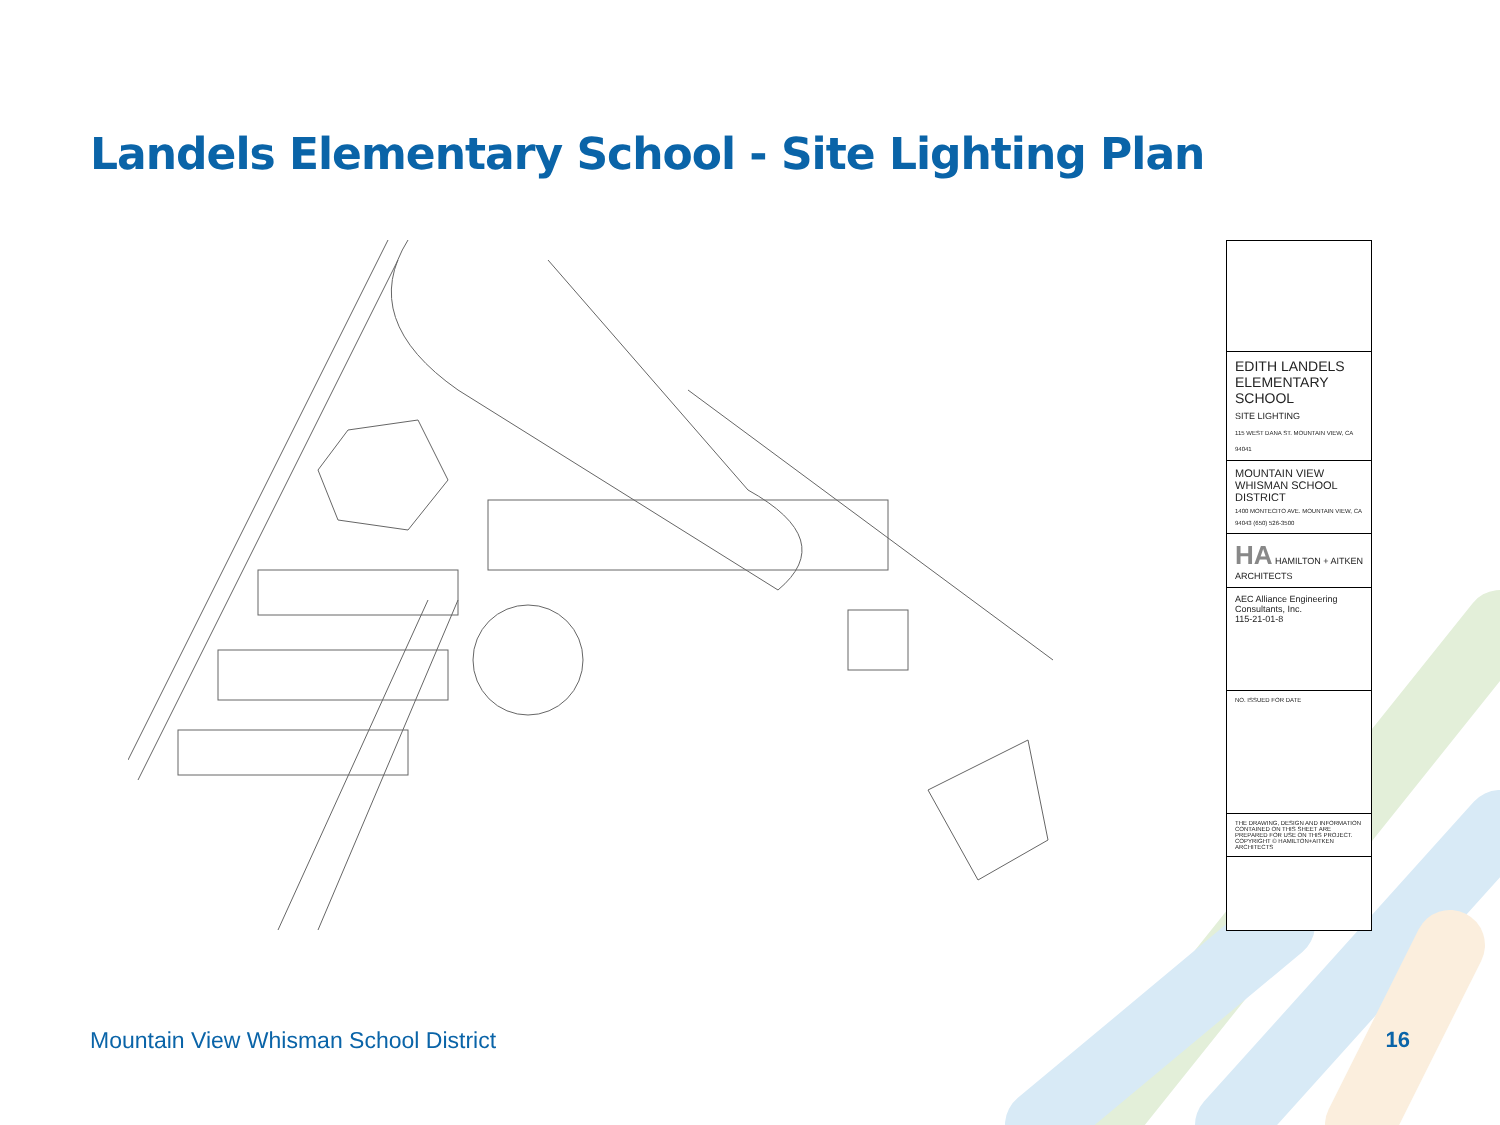Landels Elementary School - Site Lighting Plan
EDITH LANDELS ELEMENTARY SCHOOL
SITE LIGHTING
115 WEST DANA ST. MOUNTAIN VIEW, CA 94041
MOUNTAIN VIEW WHISMAN SCHOOL DISTRICT
1400 MONTECITO AVE. MOUNTAIN VIEW, CA 94043 (650) 526-3500
HA HAMILTON + AITKEN ARCHITECTS
AEC Alliance Engineering Consultants, Inc.
115-21-01-8
NO. ISSUED FOR DATE
THE DRAWING, DESIGN AND INFORMATION CONTAINED ON THIS SHEET ARE PREPARED FOR USE ON THIS PROJECT. COPYRIGHT © HAMILTON+AITKEN ARCHITECTS
Mountain View Whisman School District
16